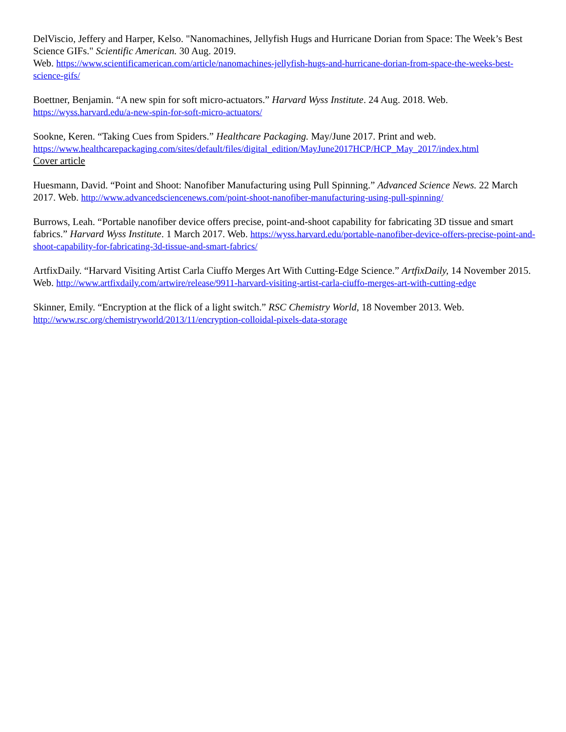DelViscio, Jeffery and Harper, Kelso. "Nanomachines, Jellyfish Hugs and Hurricane Dorian from Space: The Week’s Best Science GIFs." Scientific American. 30 Aug. 2019.
Web. https://www.scientificamerican.com/article/nanomachines-jellyfish-hugs-and-hurricane-dorian-from-space-the-weeks-best-science-gifs/
Boettner, Benjamin. “A new spin for soft micro-actuators.” Harvard Wyss Institute. 24 Aug. 2018. Web.
https://wyss.harvard.edu/a-new-spin-for-soft-micro-actuators/
Sookne, Keren. “Taking Cues from Spiders.” Healthcare Packaging. May/June 2017. Print and web.
https://www.healthcarepackaging.com/sites/default/files/digital_edition/MayJune2017HCP/HCP_May_2017/index.html
Cover article
Huesmann, David. “Point and Shoot: Nanofiber Manufacturing using Pull Spinning.” Advanced Science News. 22 March 2017. Web. http://www.advancedsciencenews.com/point-shoot-nanofiber-manufacturing-using-pull-spinning/
Burrows, Leah. “Portable nanofiber device offers precise, point-and-shoot capability for fabricating 3D tissue and smart fabrics.” Harvard Wyss Institute. 1 March 2017. Web. https://wyss.harvard.edu/portable-nanofiber-device-offers-precise-point-and-shoot-capability-for-fabricating-3d-tissue-and-smart-fabrics/
ArtfixDaily. “Harvard Visiting Artist Carla Ciuffo Merges Art With Cutting-Edge Science.” ArtfixDaily, 14 November 2015. Web. http://www.artfixdaily.com/artwire/release/9911-harvard-visiting-artist-carla-ciuffo-merges-art-with-cutting-edge
Skinner, Emily. “Encryption at the flick of a light switch.” RSC Chemistry World, 18 November 2013. Web.
http://www.rsc.org/chemistryworld/2013/11/encryption-colloidal-pixels-data-storage